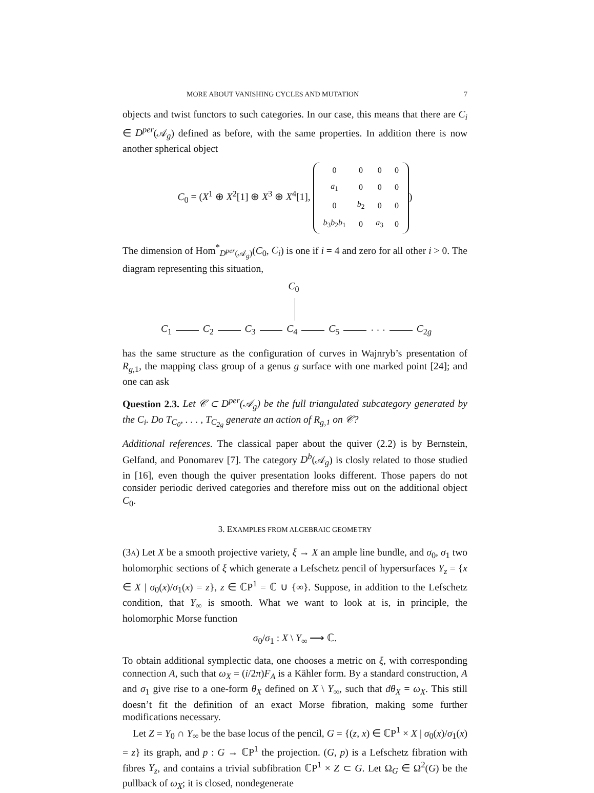MORE ABOUT VANISHING CYCLES AND MUTATION 7
objects and twist functors to such categories. In our case, this means that there are C<sub>i</sub> ∈ D<sup>per</sup>(𝒜<sub>g</sub>) defined as before, with the same properties. In addition there is now another spherical object
C<sub>0</sub> = (X<sup>1</sup> ⊕ X<sup>2</sup>[1] ⊕ X<sup>3</sup> ⊕ X<sup>4</sup>[1],
| 0 | 0 | 0 | 0 |
| a<sub>1</sub> | 0 | 0 | 0 |
| 0 | b<sub>2</sub> | 0 | 0 |
| b<sub>3</sub> b<sub>2</sub> b<sub>1</sub> | 0 | a<sub>3</sub> | 0 |
)
The dimension of Hom<sup>*</sup><sub>D<sup>per</sup>(𝒜<sub>g</sub>)</sub>(C<sub>0</sub>, C<sub>i</sub>) is one if i = 4 and zero for all other i > 0. The diagram representing this situation,
C<sub>0</sub>
C<sub>1</sub> C<sub>2</sub> C<sub>3</sub> C<sub>4</sub> C<sub>5</sub> · · · C<sub>2g</sub>
has the same structure as the configuration of curves in Wajnryb’s presentation of R<sub>g,1</sub>, the mapping class group of a genus g surface with one marked point [24]; and one can ask
Question 2.3. Let 𝒞 ⊂ D<sup>per</sup>(𝒜<sub>g</sub>) be the full triangulated subcategory generated by the C<sub>i</sub>. Do T<sub>C<sub>0</sub></sub>, . . . , T<sub>C<sub>2g</sub></sub> generate an action of R<sub>g,1</sub> on 𝒞?
Additional references. The classical paper about the quiver (2.2) is by Bernstein, Gelfand, and Ponomarev [7]. The category D<sup>b</sup>(𝒜<sub>g</sub>) is closly related to those studied in [16], even though the quiver presentation looks different. Those papers do not consider periodic derived categories and therefore miss out on the additional object C<sub>0</sub>.
3. EXAMPLES FROM ALGEBRAIC GEOMETRY
(3A) Let X be a smooth projective variety, ξ → X an ample line bundle, and σ<sub>0</sub>, σ<sub>1</sub> two holomorphic sections of ξ which generate a Lefschetz pencil of hypersurfaces Y<sub>z</sub> = {x ∈ X | σ<sub>0</sub>(x)/σ<sub>1</sub>(x) = z}, z ∈ ℂP<sup>1</sup> = ℂ ∪ {∞}. Suppose, in addition to the Lefschetz condition, that Y<sub>∞</sub> is smooth. What we want to look at is, in principle, the holomorphic Morse function
σ<sub>0</sub>/σ<sub>1</sub> : X \ Y<sub>∞</sub> ⟶ ℂ.
To obtain additional symplectic data, one chooses a metric on ξ, with corresponding connection A, such that ω<sub>X</sub> = (i/2π)F<sub>A</sub> is a Kähler form. By a standard construction, A and σ<sub>1</sub> give rise to a one-form θ<sub>X</sub> defined on X \ Y<sub>∞</sub>, such that dθ<sub>X</sub> = ω<sub>X</sub>. This still doesn’t fit the definition of an exact Morse fibration, making some further modifications necessary.
Let Z = Y<sub>0</sub> ∩ Y<sub>∞</sub> be the base locus of the pencil, G = {(z, x) ∈ ℂP<sup>1</sup> × X | σ<sub>0</sub>(x)/σ<sub>1</sub>(x) = z} its graph, and p : G → ℂP<sup>1</sup> the projection. (G, p) is a Lefschetz fibration with fibres Y<sub>z</sub>, and contains a trivial subfibration ℂP<sup>1</sup> × Z ⊂ G. Let Ω<sub>G</sub> ∈ Ω<sup>2</sup>(G) be the pullback of ω<sub>X</sub>; it is closed, nondegenerate